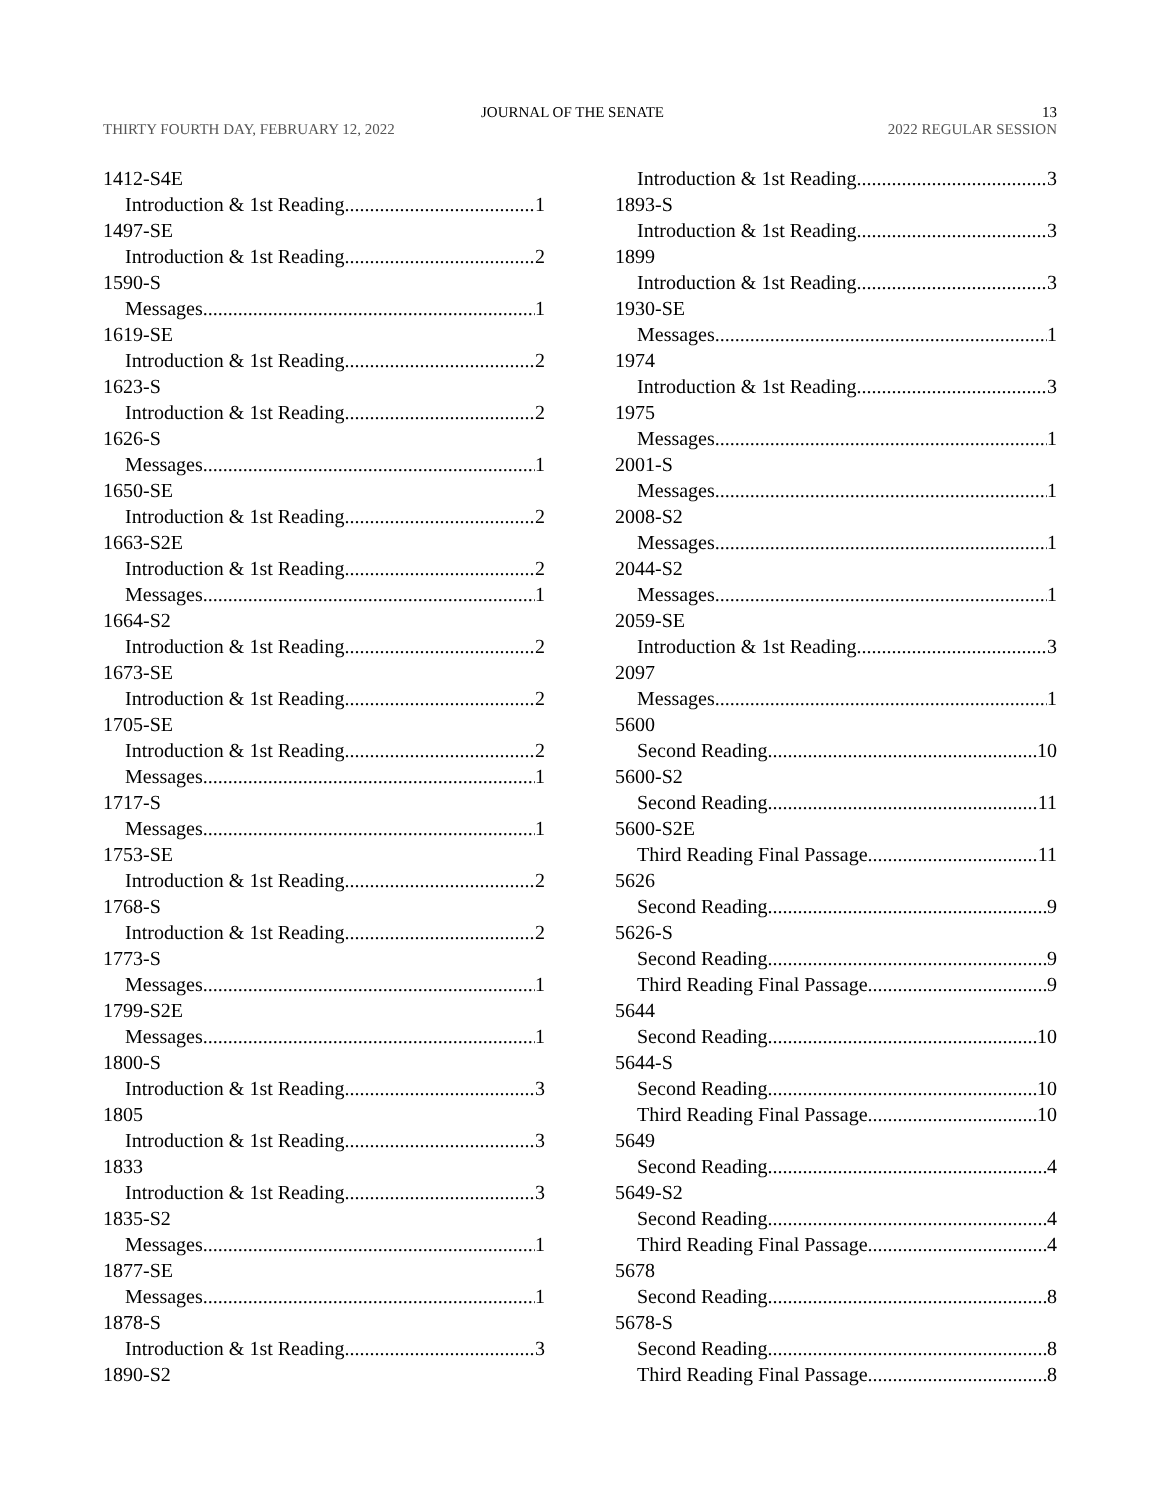JOURNAL OF THE SENATE 13
THIRTY FOURTH DAY, FEBRUARY 12, 2022 2022 REGULAR SESSION
1412-S4E
Introduction & 1st Reading 1
1497-SE
Introduction & 1st Reading 2
1590-S
Messages 1
1619-SE
Introduction & 1st Reading 2
1623-S
Introduction & 1st Reading 2
1626-S
Messages 1
1650-SE
Introduction & 1st Reading 2
1663-S2E
Introduction & 1st Reading 2
Messages 1
1664-S2
Introduction & 1st Reading 2
1673-SE
Introduction & 1st Reading 2
1705-SE
Introduction & 1st Reading 2
Messages 1
1717-S
Messages 1
1753-SE
Introduction & 1st Reading 2
1768-S
Introduction & 1st Reading 2
1773-S
Messages 1
1799-S2E
Messages 1
1800-S
Introduction & 1st Reading 3
1805
Introduction & 1st Reading 3
1833
Introduction & 1st Reading 3
1835-S2
Messages 1
1877-SE
Messages 1
1878-S
Introduction & 1st Reading 3
1890-S2
Introduction & 1st Reading 3
1893-S
Introduction & 1st Reading 3
1899
Introduction & 1st Reading 3
1930-SE
Messages 1
1974
Introduction & 1st Reading 3
1975
Messages 1
2001-S
Messages 1
2008-S2
Messages 1
2044-S2
Messages 1
2059-SE
Introduction & 1st Reading 3
2097
Messages 1
5600
Second Reading 10
5600-S2
Second Reading 11
5600-S2E
Third Reading Final Passage 11
5626
Second Reading 9
5626-S
Second Reading 9
Third Reading Final Passage 9
5644
Second Reading 10
5644-S
Second Reading 10
Third Reading Final Passage 10
5649
Second Reading 4
5649-S2
Second Reading 4
Third Reading Final Passage 4
5678
Second Reading 8
5678-S
Second Reading 8
Third Reading Final Passage 8